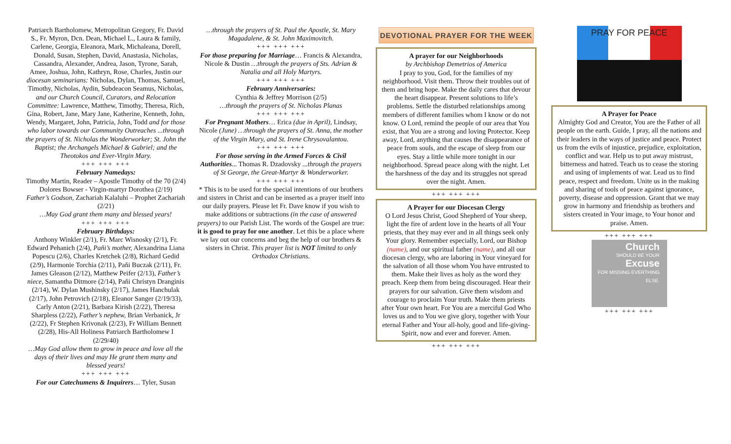Patriarch Bartholomew, Metropolitan Gregory, Fr. David S., Fr. Myron, Dcn. Dean, Michael L., Laura & family, Carlene, Georgia, Eleanora, Mark, Michaleana, Dorell, Donald, Susan, Stephen, David, Anastasia, Nicholas, Cassandra, Alexander, Andrea, Jason, Tyrone, Sarah, Amee, Joshua, John, Kathryn, Rose, Charles, Justin our diocesan seminarians: Nicholas, Dylan, Thomas, Samuel, Timothy, Nicholas, Aydin, Subdeacon Seamus, Nicholas, and our Church Council, Curators, and Relocation Committee: Lawrence, Matthew, Timothy, Theresa, Rich, Gina, Robert, Jane, Mary Jane, Katherine, Kenneth, John, Wendy, Margaret, John, Patricia, John, Todd and for those who labor towards our Community Outreaches ...through the prayers of St. Nicholas the Wonderworker; St. John the Baptist; the Archangels Michael & Gabriel; and the Theotokos and Ever-Virgin Mary.
+++ +++ +++
February Namedays:
Timothy Martin, Reader – Apostle Timothy of the 70 (2/4)
Dolores Bowser - Virgin-martyr Dorothea (2/19)
Father’s Godson, Zachariah Kalaluhi – Prophet Zachariah (2/21)
…May God grant them many and blessed years!
+++ +++ +++
February Birthdays:
Anthony Winkler (2/1), Fr. Marc Wisnosky (2/1), Fr. Edward Pehanich (2/4), Paňi’s mother, Alexandrina Liana Popescu (2/6), Charles Kretchek (2/8), Richard Gedid (2/9), Harmonie Torchia (2/11), Paňi Buczak (2/11), Fr. James Gleason (2/12), Matthew Peifer (2/13), Father’s niece, Samantha Ditmore (2/14), Paňi Christyn Dranginis (2/14), W. Dylan Mushinsky (2/17), James Hanchulak (2/17), John Petrovich (2/18), Eleanor Sanger (2/19/33), Carly Anton (2/21), Barbara Kirish (2/22), Theresa Sharpless (2/22), Father’s nephew, Brian Verbanick, Jr (2/22), Fr Stephen Krivonak (2/23), Fr William Bennett (2/28), His-All Holiness Patriarch Bartholomew I (2/29/40)
…May God allow them to grow in peace and love all the days of their lives and may He grant them many and blessed years!
+++ +++ +++
For our Catechumens & Inquirers… Tyler, Susan
…through the prayers of St. Paul the Apostle, St. Mary Magadalene, & St. John Maximovitch.
+++ +++ +++
For those preparing for Marriage… Francis & Alexandra, Nicole & Dustin …through the prayers of Sts. Adrian & Natalia and all Holy Martyrs.
+++ +++ +++
February Anniversaries:
Cynthia & Jeffrey Morrison (2/5)
…through the prayers of St. Nicholas Planas
+++ +++ +++
For Pregnant Mothers… Erica (due in April), Lindsay, Nicole (June) …through the prayers of St. Anna, the mother of the Virgin Mary, and St. Irene Chrysovalantou.
+++ +++ +++
For those serving in the Armed Forces & Civil Authorities... Thomas R. Dzadovsky ...through the prayers of St George, the Great-Martyr & Wonderworker.
+++ +++ +++
* This is to be used for the special intentions of our brothers and sisters in Christ and can be inserted as a prayer itself into our daily prayers. Please let Fr. Dave know if you wish to make additions or subtractions (in the case of answered prayers) to our Parish List. The words of the Gospel are true: it is good to pray for one another. Let this be a place where we lay out our concerns and beg the help of our brothers & sisters in Christ. This prayer list is NOT limited to only Orthodox Christians.
DEVOTIONAL PRAYER FOR THE WEEK
A prayer for our Neighborhoods
by Archbishop Demetrios of America
I pray to you, God, for the families of my neighborhood. Visit them. Throw their troubles out of them and bring hope. Make the daily cares that devour the heart disappear. Present solutions to life’s problems. Settle the disturbed relationships among members of different families whom I know or do not know. O Lord, remind the people of our area that You exist, that You are a strong and loving Protector. Keep away, Lord, anything that causes the disappearance of peace from souls, and the escape of sleep from our eyes. Stay a little while more tonight in our neighborhood. Spread peace along with the night. Let the harshness of the day and its struggles not spread over the night. Amen.
+++ +++ +++
A Prayer for our Diocesan Clergy
O Lord Jesus Christ, Good Shepherd of Your sheep, light the fire of ardent love in the hearts of all Your priests, that they may ever and in all things seek only Your glory. Remember especially, Lord, our Bishop (name), and our spiritual father (name), and all our diocesan clergy, who are laboring in Your vineyard for the salvation of all those whom You have entrusted to them. Make their lives as holy as the word they preach. Keep them from being discouraged. Hear their prayers for our salvation. Give them wisdom and courage to proclaim Your truth. Make them priests after Your own heart. For You are a merciful God Who loves us and to You we give glory, together with Your eternal Father and Your all-holy, good and life-giving- Spirit, now and ever and forever. Amen.
+++ +++ +++
PRAY FOR PEACE
A Prayer for Peace
Almighty God and Creator, You are the Father of all people on the earth. Guide, I pray, all the nations and their leaders in the ways of justice and peace. Protect us from the evils of injustice, prejudice, exploitation, conflict and war. Help us to put away mistrust, bitterness and hatred. Teach us to cease the storing and using of implements of war. Lead us to find peace, respect and freedom. Unite us in the making and sharing of tools of peace against ignorance, poverty, disease and oppression. Grant that we may grow in harmony and friendship as brothers and sisters created in Your image, to Your honor and praise. Amen.
+++ +++ +++
Church
SHOULD BE YOUR
Excuse
FOR MISSING EVERTHING ELSE.
+++ +++ +++